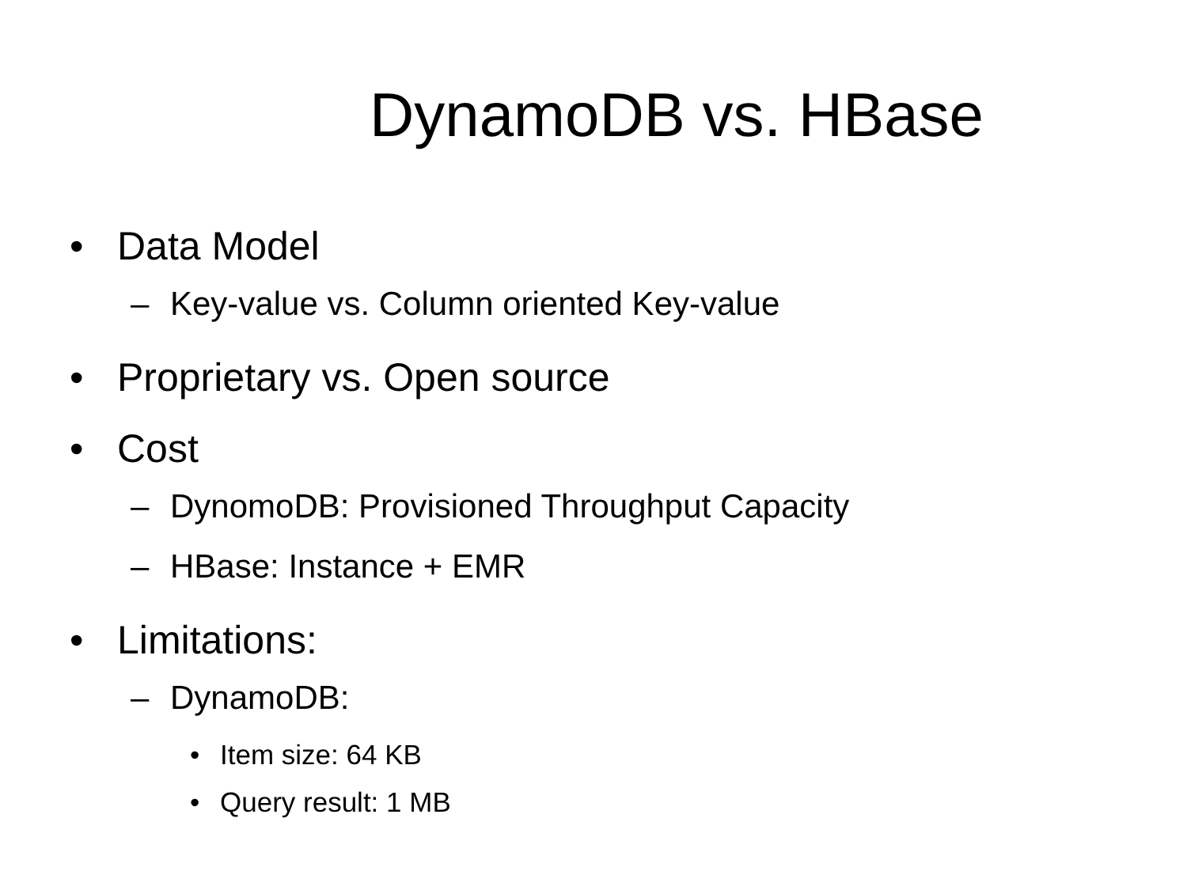DynamoDB vs. HBase
• Data Model
– Key-value vs. Column oriented Key-value
• Proprietary vs. Open source
• Cost
– DynomoDB: Provisioned Throughput Capacity
– HBase: Instance + EMR
• Limitations:
– DynamoDB:
• Item size: 64 KB
• Query result: 1 MB